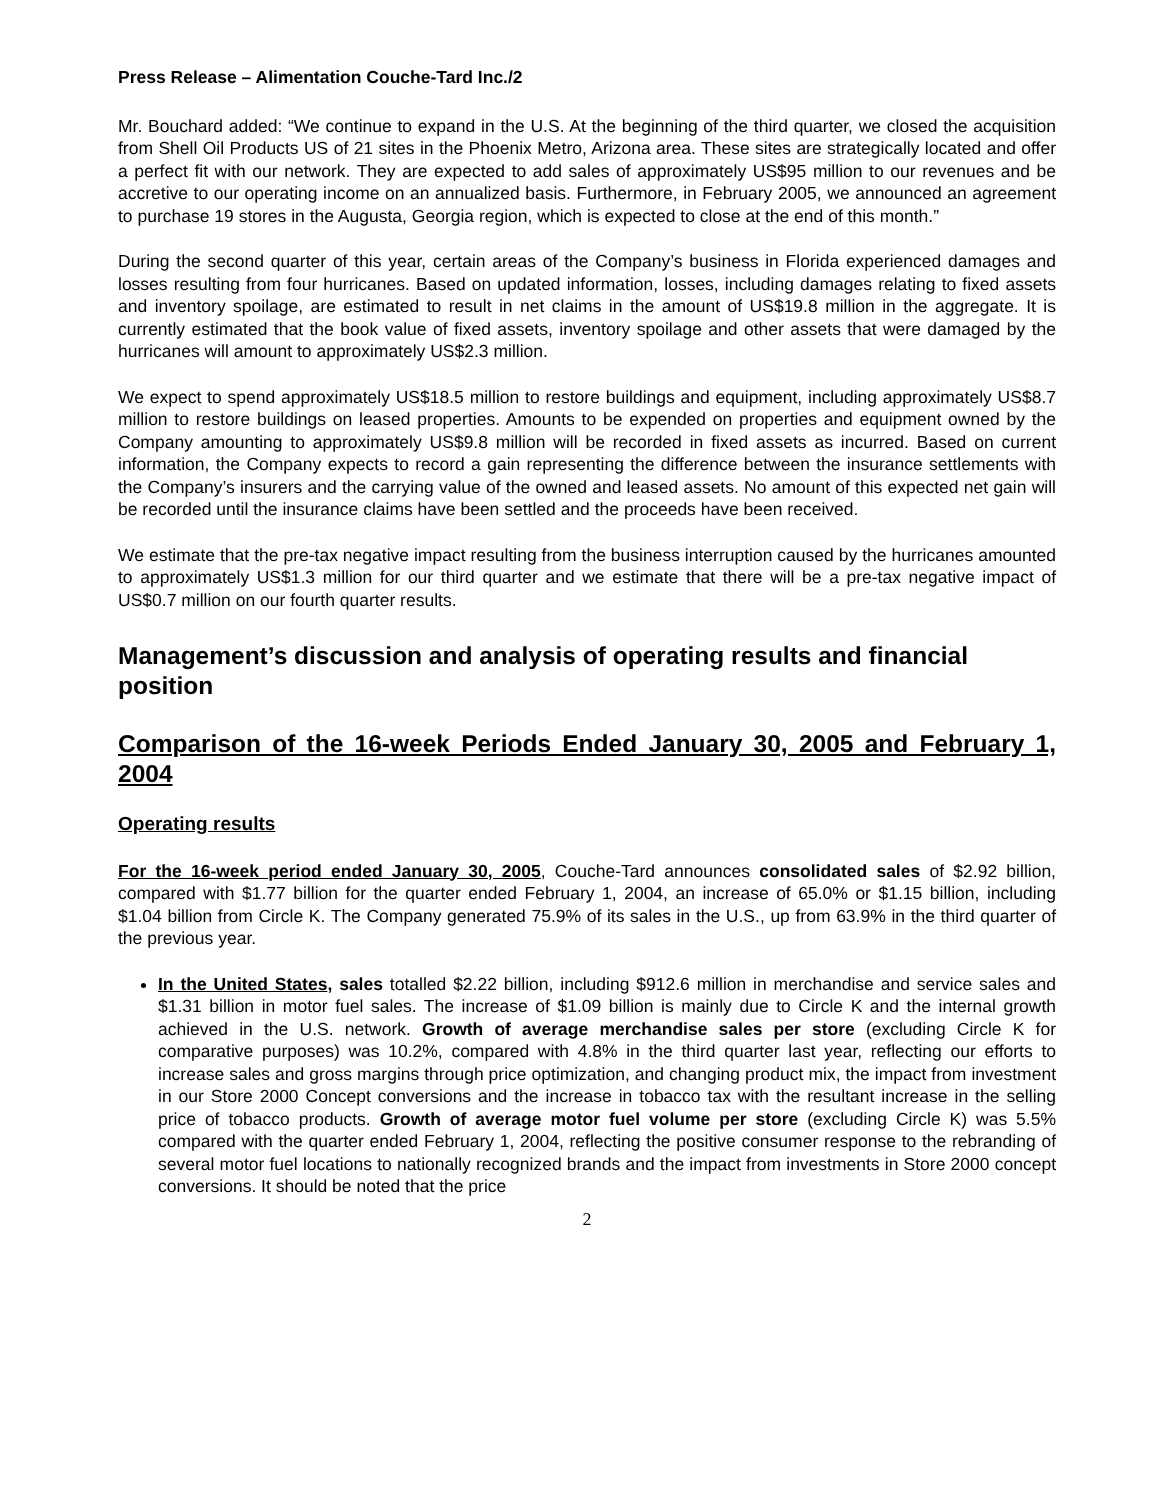Press Release – Alimentation Couche-Tard Inc./2
Mr. Bouchard added: “We continue to expand in the U.S. At the beginning of the third quarter, we closed the acquisition from Shell Oil Products US of 21 sites in the Phoenix Metro, Arizona area. These sites are strategically located and offer a perfect fit with our network. They are expected to add sales of approximately US$95 million to our revenues and be accretive to our operating income on an annualized basis. Furthermore, in February 2005, we announced an agreement to purchase 19 stores in the Augusta, Georgia region, which is expected to close at the end of this month.”
During the second quarter of this year, certain areas of the Company’s business in Florida experienced damages and losses resulting from four hurricanes. Based on updated information, losses, including damages relating to fixed assets and inventory spoilage, are estimated to result in net claims in the amount of US$19.8 million in the aggregate. It is currently estimated that the book value of fixed assets, inventory spoilage and other assets that were damaged by the hurricanes will amount to approximately US$2.3 million.
We expect to spend approximately US$18.5 million to restore buildings and equipment, including approximately US$8.7 million to restore buildings on leased properties. Amounts to be expended on properties and equipment owned by the Company amounting to approximately US$9.8 million will be recorded in fixed assets as incurred. Based on current information, the Company expects to record a gain representing the difference between the insurance settlements with the Company’s insurers and the carrying value of the owned and leased assets. No amount of this expected net gain will be recorded until the insurance claims have been settled and the proceeds have been received.
We estimate that the pre-tax negative impact resulting from the business interruption caused by the hurricanes amounted to approximately US$1.3 million for our third quarter and we estimate that there will be a pre-tax negative impact of US$0.7 million on our fourth quarter results.
Management’s discussion and analysis of operating results and financial position
Comparison of the 16-week Periods Ended January 30, 2005 and February 1, 2004
Operating results
For the 16-week period ended January 30, 2005, Couche-Tard announces consolidated sales of $2.92 billion, compared with $1.77 billion for the quarter ended February 1, 2004, an increase of 65.0% or $1.15 billion, including $1.04 billion from Circle K. The Company generated 75.9% of its sales in the U.S., up from 63.9% in the third quarter of the previous year.
In the United States, sales totalled $2.22 billion, including $912.6 million in merchandise and service sales and $1.31 billion in motor fuel sales. The increase of $1.09 billion is mainly due to Circle K and the internal growth achieved in the U.S. network. Growth of average merchandise sales per store (excluding Circle K for comparative purposes) was 10.2%, compared with 4.8% in the third quarter last year, reflecting our efforts to increase sales and gross margins through price optimization, and changing product mix, the impact from investment in our Store 2000 Concept conversions and the increase in tobacco tax with the resultant increase in the selling price of tobacco products. Growth of average motor fuel volume per store (excluding Circle K) was 5.5% compared with the quarter ended February 1, 2004, reflecting the positive consumer response to the rebranding of several motor fuel locations to nationally recognized brands and the impact from investments in Store 2000 concept conversions. It should be noted that the price
2